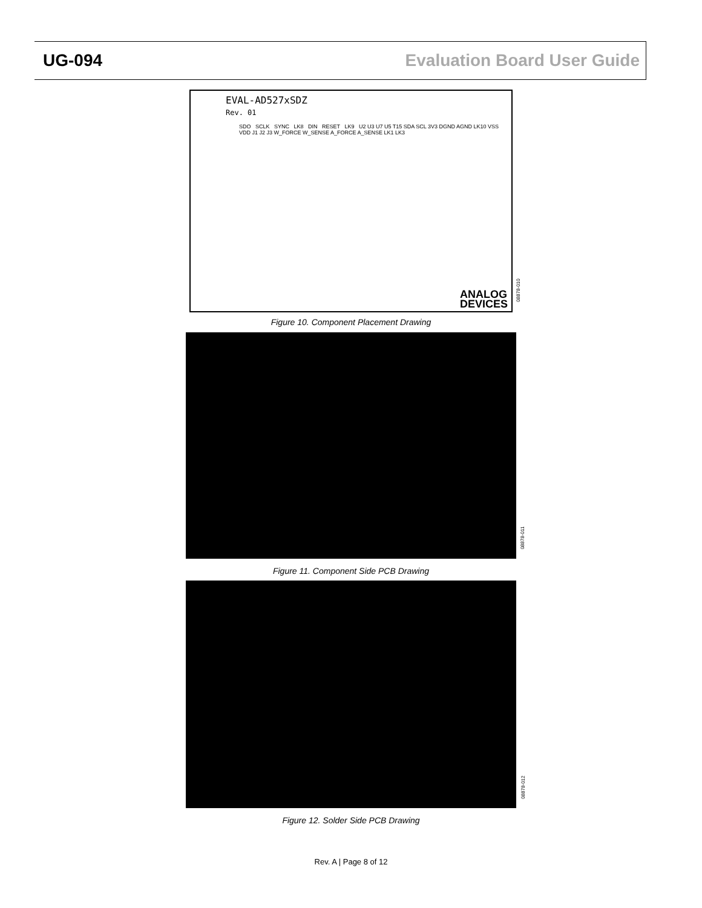UG-094 Evaluation Board User Guide
EVAL-AD527xSDZ
Rev. 01
SDO SCLK SYNC LK8 DIN RESET LK9 U2 U3 U7 U5 T15 SDA SCL 3V3 DGND AGND LK10 VSS VDD J1 J2 J3 W_FORCE W_SENSE A_FORCE A_SENSE LK1 LK3
ANALOG
DEVICES
08878-010
Figure 10. Component Placement Drawing
08878-011
Figure 11. Component Side PCB Drawing
08878-012
Figure 12. Solder Side PCB Drawing
Rev. A | Page 8 of 12